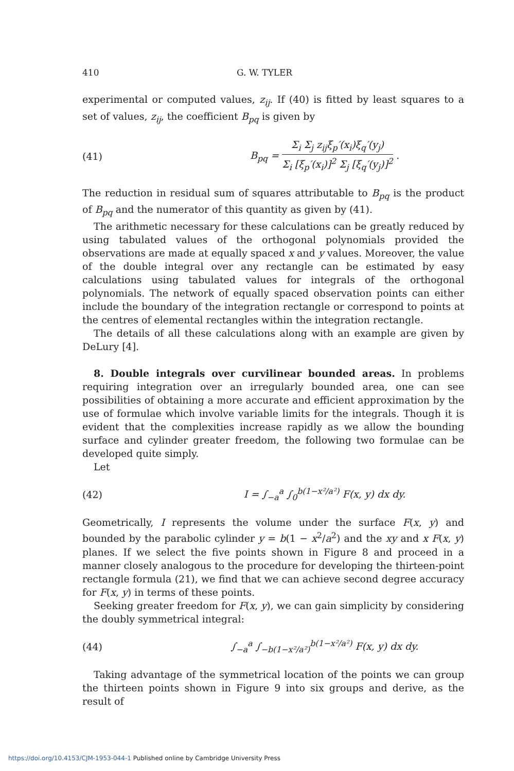410 G. W. TYLER
experimental or computed values, z<sub>ij</sub>. If (40) is fitted by least squares to a set of values, z<sub>ij</sub>, the coefficient B<sub>pq</sub> is given by
(41) B<sub>pq</sub> =
Σ<sub>i</sub> Σ<sub>j</sub> z<sub>ij</sub>ξ<sub>p</sub>′(x<sub>i</sub>)ξ<sub>q</sub>′(y<sub>j</sub>)
Σ<sub>i</sub> [ξ<sub>p</sub>′(x<sub>i</sub>)]<sup>2</sup> Σ<sub>j</sub> [ξ<sub>q</sub>′(y<sub>j</sub>)]<sup>2</sup>
.
The reduction in residual sum of squares attributable to B<sub>pq</sub> is the product of B<sub>pq</sub> and the numerator of this quantity as given by (41).
The arithmetic necessary for these calculations can be greatly reduced by using tabulated values of the orthogonal polynomials provided the observations are made at equally spaced x and y values. Moreover, the value of the double integral over any rectangle can be estimated by easy calculations using tabulated values for integrals of the orthogonal polynomials. The network of equally spaced observation points can either include the boundary of the integration rectangle or correspond to points at the centres of elemental rectangles within the integration rectangle.
The details of all these calculations along with an example are given by DeLury [4].
8. Double integrals over curvilinear bounded areas. In problems requiring integration over an irregularly bounded area, one can see possibilities of obtaining a more accurate and efficient approximation by the use of formulae which involve variable limits for the integrals. Though it is evident that the complexities increase rapidly as we allow the bounding surface and cylinder greater freedom, the following two formulae can be developed quite simply.
Let
(42) I = ∫<sub>−a</sub><sup>a</sup> ∫<sub>0</sub><sup>b(1−x²/a²)</sup> F(x, y) dx dy.
Geometrically, I represents the volume under the surface F(x, y) and bounded by the parabolic cylinder y = b(1 − x<sup>2</sup>/a<sup>2</sup>) and the xy and x F(x, y) planes. If we select the five points shown in Figure 8 and proceed in a manner closely analogous to the procedure for developing the thirteen-point rectangle formula (21), we find that we can achieve second degree accuracy for F(x, y) in terms of these points.
Seeking greater freedom for F(x, y), we can gain simplicity by considering the doubly symmetrical integral:
(44) ∫<sub>−a</sub><sup>a</sup> ∫<sub>−b(1−x²/a²)</sub><sup>b(1−x²/a²)</sup> F(x, y) dx dy.
Taking advantage of the symmetrical location of the points we can group the thirteen points shown in Figure 9 into six groups and derive, as the result of
https://doi.org/10.4153/CJM-1953-044-1 Published online by Cambridge University Press